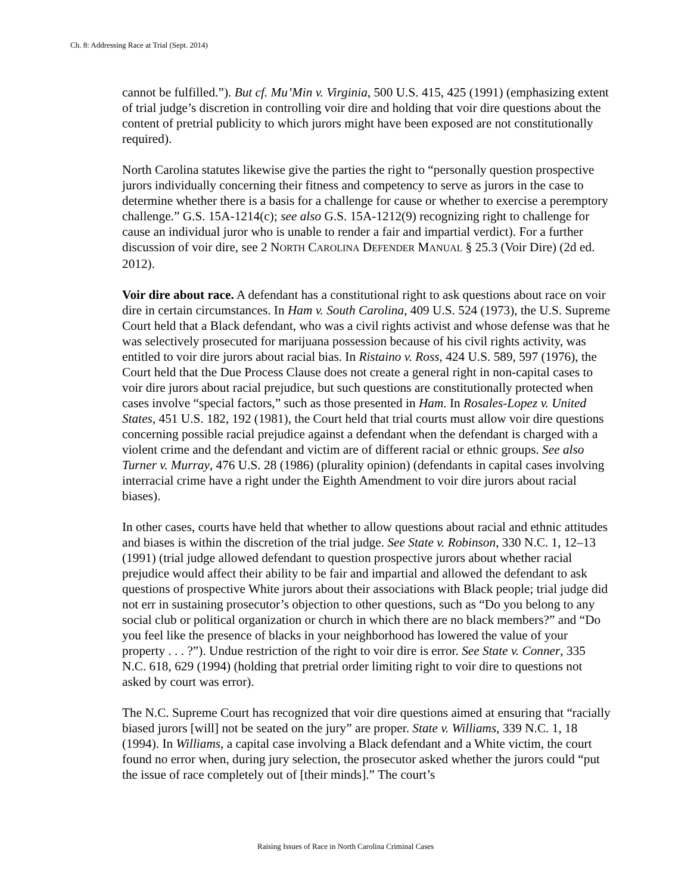Ch. 8: Addressing Race at Trial (Sept. 2014)
cannot be fulfilled.”). But cf. Mu’Min v. Virginia, 500 U.S. 415, 425 (1991) (emphasizing extent of trial judge’s discretion in controlling voir dire and holding that voir dire questions about the content of pretrial publicity to which jurors might have been exposed are not constitutionally required).
North Carolina statutes likewise give the parties the right to “personally question prospective jurors individually concerning their fitness and competency to serve as jurors in the case to determine whether there is a basis for a challenge for cause or whether to exercise a peremptory challenge.” G.S. 15A-1214(c); see also G.S. 15A-1212(9) recognizing right to challenge for cause an individual juror who is unable to render a fair and impartial verdict). For a further discussion of voir dire, see 2 NORTH CAROLINA DEFENDER MANUAL § 25.3 (Voir Dire) (2d ed. 2012).
Voir dire about race. A defendant has a constitutional right to ask questions about race on voir dire in certain circumstances. In Ham v. South Carolina, 409 U.S. 524 (1973), the U.S. Supreme Court held that a Black defendant, who was a civil rights activist and whose defense was that he was selectively prosecuted for marijuana possession because of his civil rights activity, was entitled to voir dire jurors about racial bias. In Ristaino v. Ross, 424 U.S. 589, 597 (1976), the Court held that the Due Process Clause does not create a general right in non-capital cases to voir dire jurors about racial prejudice, but such questions are constitutionally protected when cases involve “special factors,” such as those presented in Ham. In Rosales-Lopez v. United States, 451 U.S. 182, 192 (1981), the Court held that trial courts must allow voir dire questions concerning possible racial prejudice against a defendant when the defendant is charged with a violent crime and the defendant and victim are of different racial or ethnic groups. See also Turner v. Murray, 476 U.S. 28 (1986) (plurality opinion) (defendants in capital cases involving interracial crime have a right under the Eighth Amendment to voir dire jurors about racial biases).
In other cases, courts have held that whether to allow questions about racial and ethnic attitudes and biases is within the discretion of the trial judge. See State v. Robinson, 330 N.C. 1, 12–13 (1991) (trial judge allowed defendant to question prospective jurors about whether racial prejudice would affect their ability to be fair and impartial and allowed the defendant to ask questions of prospective White jurors about their associations with Black people; trial judge did not err in sustaining prosecutor’s objection to other questions, such as “Do you belong to any social club or political organization or church in which there are no black members?” and “Do you feel like the presence of blacks in your neighborhood has lowered the value of your property . . . ?”). Undue restriction of the right to voir dire is error. See State v. Conner, 335 N.C. 618, 629 (1994) (holding that pretrial order limiting right to voir dire to questions not asked by court was error).
The N.C. Supreme Court has recognized that voir dire questions aimed at ensuring that “racially biased jurors [will] not be seated on the jury” are proper. State v. Williams, 339 N.C. 1, 18 (1994). In Williams, a capital case involving a Black defendant and a White victim, the court found no error when, during jury selection, the prosecutor asked whether the jurors could “put the issue of race completely out of [their minds].” The court’s
Raising Issues of Race in North Carolina Criminal Cases